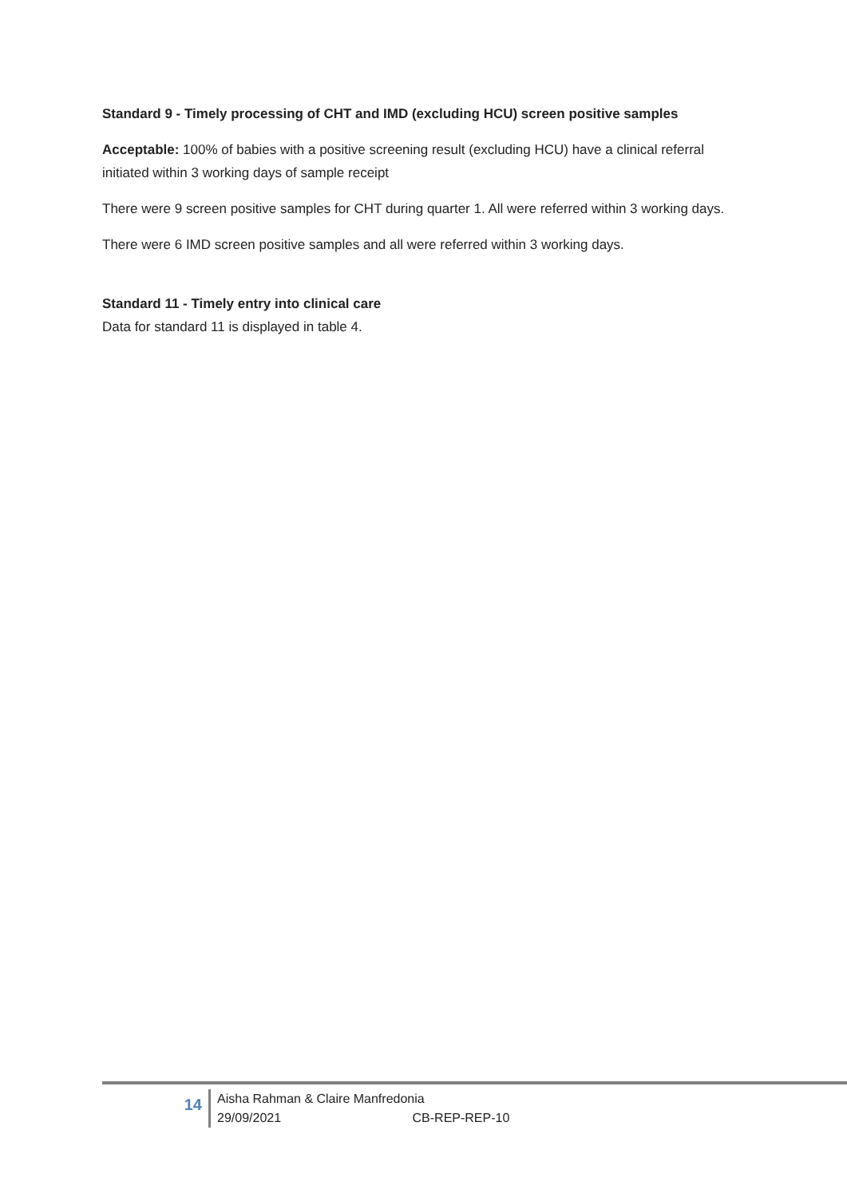Standard 9 - Timely processing of CHT and IMD (excluding HCU) screen positive samples
Acceptable: 100% of babies with a positive screening result (excluding HCU) have a clinical referral initiated within 3 working days of sample receipt
There were 9 screen positive samples for CHT during quarter 1. All were referred within 3 working days.
There were 6 IMD screen positive samples and all were referred within 3 working days.
Standard 11 - Timely entry into clinical care
Data for standard 11 is displayed in table 4.
14
Aisha Rahman & Claire Manfredonia
29/09/2021 CB-REP-REP-10